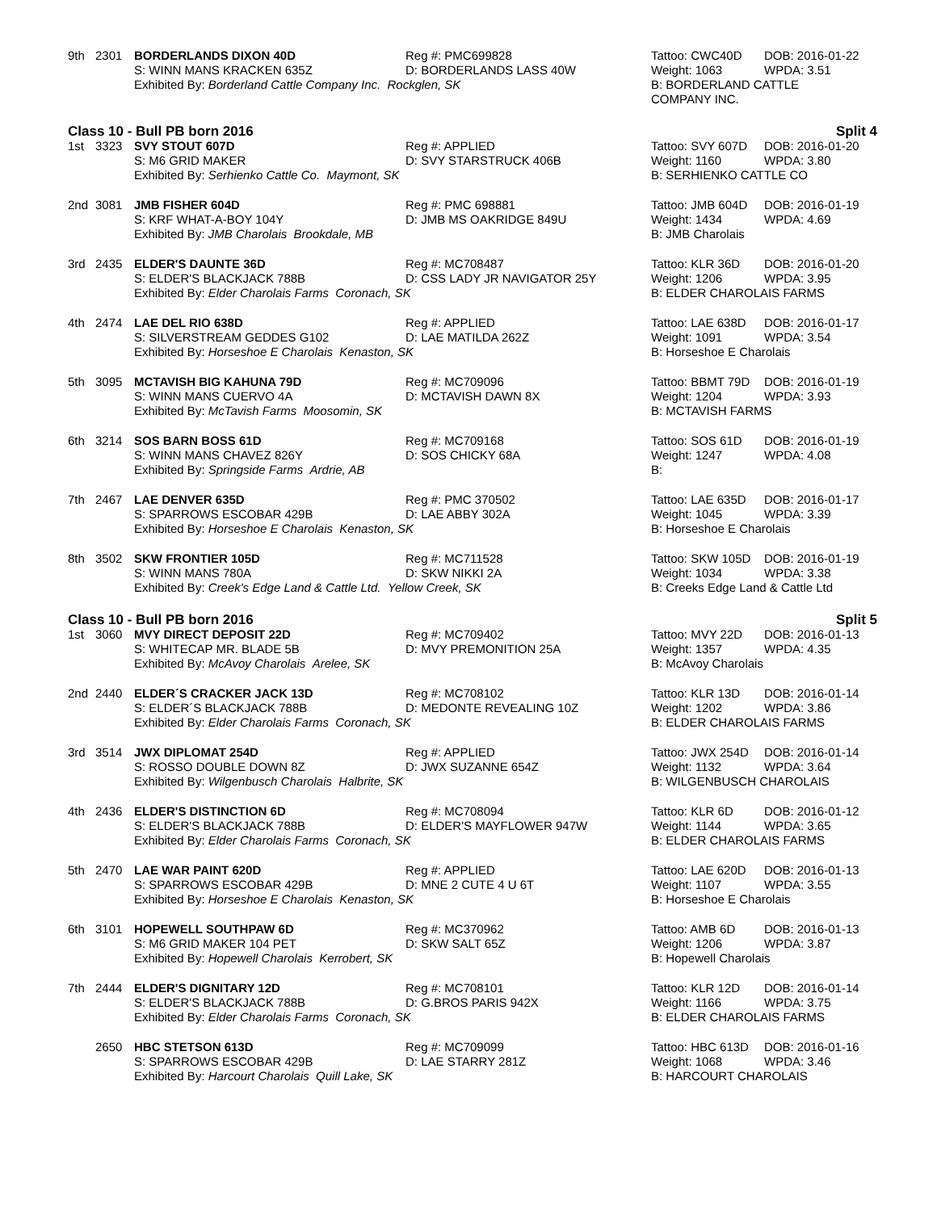| 9th | 2301 | BORDERLANDS DIXON 40D | Reg #: PMC699828 | Tattoo: CWC40D DOB: 2016-01-22 |
| | | S: WINN MANS KRACKEN 635Z | D: BORDERLANDS LASS 40W | Weight: 1063 WPDA: 3.51 |
| | | Exhibited By: Borderland Cattle Company Inc. Rockglen, SK | | B: BORDERLAND CATTLE COMPANY INC. |
| Class 10 - Bull PB born 2016 | | | | Split 4 |
| 1st | 3323 | SVY STOUT 607D | Reg #: APPLIED | Tattoo: SVY 607D DOB: 2016-01-20 |
| | | S: M6 GRID MAKER | D: SVY STARSTRUCK 406B | Weight: 1160 WPDA: 3.80 |
| | | Exhibited By: Serhienko Cattle Co. Maymont, SK | | B: SERHIENKO CATTLE CO |
| 2nd | 3081 | JMB FISHER 604D | Reg #: PMC 698881 | Tattoo: JMB 604D DOB: 2016-01-19 |
| | | S: KRF WHAT-A-BOY 104Y | D: JMB MS OAKRIDGE 849U | Weight: 1434 WPDA: 4.69 |
| | | Exhibited By: JMB Charolais Brookdale, MB | | B: JMB Charolais |
| 3rd | 2435 | ELDER'S DAUNTE 36D | Reg #: MC708487 | Tattoo: KLR 36D DOB: 2016-01-20 |
| | | S: ELDER'S BLACKJACK 788B | D: CSS LADY JR NAVIGATOR 25Y | Weight: 1206 WPDA: 3.95 |
| | | Exhibited By: Elder Charolais Farms Coronach, SK | | B: ELDER CHAROLAIS FARMS |
| 4th | 2474 | LAE DEL RIO 638D | Reg #: APPLIED | Tattoo: LAE 638D DOB: 2016-01-17 |
| | | S: SILVERSTREAM GEDDES G102 | D: LAE MATILDA 262Z | Weight: 1091 WPDA: 3.54 |
| | | Exhibited By: Horseshoe E Charolais Kenaston, SK | | B: Horseshoe E Charolais |
| 5th | 3095 | MCTAVISH BIG KAHUNA 79D | Reg #: MC709096 | Tattoo: BBMT 79D DOB: 2016-01-19 |
| | | S: WINN MANS CUERVO 4A | D: MCTAVISH DAWN 8X | Weight: 1204 WPDA: 3.93 |
| | | Exhibited By: McTavish Farms Moosomin, SK | | B: MCTAVISH FARMS |
| 6th | 3214 | SOS BARN BOSS 61D | Reg #: MC709168 | Tattoo: SOS 61D DOB: 2016-01-19 |
| | | S: WINN MANS CHAVEZ 826Y | D: SOS CHICKY 68A | Weight: 1247 WPDA: 4.08 |
| | | Exhibited By: Springside Farms Ardrie, AB | | B: |
| 7th | 2467 | LAE DENVER 635D | Reg #: PMC 370502 | Tattoo: LAE 635D DOB: 2016-01-17 |
| | | S: SPARROWS ESCOBAR 429B | D: LAE ABBY 302A | Weight: 1045 WPDA: 3.39 |
| | | Exhibited By: Horseshoe E Charolais Kenaston, SK | | B: Horseshoe E Charolais |
| 8th | 3502 | SKW FRONTIER 105D | Reg #: MC711528 | Tattoo: SKW 105D DOB: 2016-01-19 |
| | | S: WINN MANS 780A | D: SKW NIKKI 2A | Weight: 1034 WPDA: 3.38 |
| | | Exhibited By: Creek's Edge Land & Cattle Ltd. Yellow Creek, SK | | B: Creeks Edge Land & Cattle Ltd |
| Class 10 - Bull PB born 2016 | | | | Split 5 |
| 1st | 3060 | MVY DIRECT DEPOSIT 22D | Reg #: MC709402 | Tattoo: MVY 22D DOB: 2016-01-13 |
| | | S: WHITECAP MR. BLADE 5B | D: MVY PREMONITION 25A | Weight: 1357 WPDA: 4.35 |
| | | Exhibited By: McAvoy Charolais Arelee, SK | | B: McAvoy Charolais |
| 2nd | 2440 | ELDER´S CRACKER JACK 13D | Reg #: MC708102 | Tattoo: KLR 13D DOB: 2016-01-14 |
| | | S: ELDER´S BLACKJACK 788B | D: MEDONTE REVEALING 10Z | Weight: 1202 WPDA: 3.86 |
| | | Exhibited By: Elder Charolais Farms Coronach, SK | | B: ELDER CHAROLAIS FARMS |
| 3rd | 3514 | JWX DIPLOMAT 254D | Reg #: APPLIED | Tattoo: JWX 254D DOB: 2016-01-14 |
| | | S: ROSSO DOUBLE DOWN 8Z | D: JWX SUZANNE 654Z | Weight: 1132 WPDA: 3.64 |
| | | Exhibited By: Wilgenbusch Charolais Halbrite, SK | | B: WILGENBUSCH CHAROLAIS |
| 4th | 2436 | ELDER'S DISTINCTION 6D | Reg #: MC708094 | Tattoo: KLR 6D DOB: 2016-01-12 |
| | | S: ELDER'S BLACKJACK 788B | D: ELDER'S MAYFLOWER 947W | Weight: 1144 WPDA: 3.65 |
| | | Exhibited By: Elder Charolais Farms Coronach, SK | | B: ELDER CHAROLAIS FARMS |
| 5th | 2470 | LAE WAR PAINT 620D | Reg #: APPLIED | Tattoo: LAE 620D DOB: 2016-01-13 |
| | | S: SPARROWS ESCOBAR 429B | D: MNE 2 CUTE 4 U 6T | Weight: 1107 WPDA: 3.55 |
| | | Exhibited By: Horseshoe E Charolais Kenaston, SK | | B: Horseshoe E Charolais |
| 6th | 3101 | HOPEWELL SOUTHPAW 6D | Reg #: MC370962 | Tattoo: AMB 6D DOB: 2016-01-13 |
| | | S: M6 GRID MAKER 104 PET | D: SKW SALT 65Z | Weight: 1206 WPDA: 3.87 |
| | | Exhibited By: Hopewell Charolais Kerrobert, SK | | B: Hopewell Charolais |
| 7th | 2444 | ELDER'S DIGNITARY 12D | Reg #: MC708101 | Tattoo: KLR 12D DOB: 2016-01-14 |
| | | S: ELDER'S BLACKJACK 788B | D: G.BROS PARIS 942X | Weight: 1166 WPDA: 3.75 |
| | | Exhibited By: Elder Charolais Farms Coronach, SK | | B: ELDER CHAROLAIS FARMS |
| | 2650 | HBC STETSON 613D | Reg #: MC709099 | Tattoo: HBC 613D DOB: 2016-01-16 |
| | | S: SPARROWS ESCOBAR 429B | D: LAE STARRY 281Z | Weight: 1068 WPDA: 3.46 |
| | | Exhibited By: Harcourt Charolais Quill Lake, SK | | B: HARCOURT CHAROLAIS |